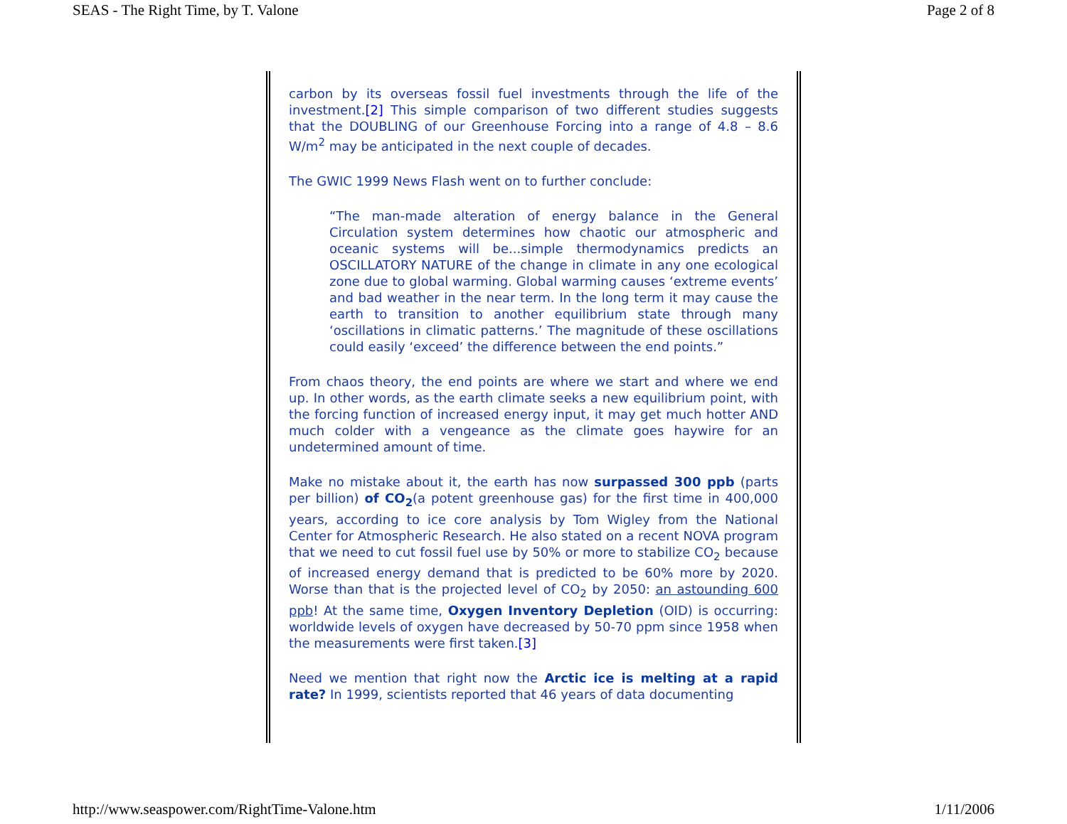SEAS - The Right Time, by T. Valone Page 2 of 8
carbon by its overseas fossil fuel investments through the life of the investment.[2] This simple comparison of two different studies suggests that the DOUBLING of our Greenhouse Forcing into a range of 4.8 – 8.6 W/m<sup>2</sup> may be anticipated in the next couple of decades.
The GWIC 1999 News Flash went on to further conclude:
“The man-made alteration of energy balance in the General Circulation system determines how chaotic our atmospheric and oceanic systems will be...simple thermodynamics predicts an OSCILLATORY NATURE of the change in climate in any one ecological zone due to global warming. Global warming causes ‘extreme events’ and bad weather in the near term. In the long term it may cause the earth to transition to another equilibrium state through many ‘oscillations in climatic patterns.’ The magnitude of these oscillations could easily ‘exceed’ the difference between the end points.”
From chaos theory, the end points are where we start and where we end up. In other words, as the earth climate seeks a new equilibrium point, with the forcing function of increased energy input, it may get much hotter AND much colder with a vengeance as the climate goes haywire for an undetermined amount of time.
Make no mistake about it, the earth has now surpassed 300 ppb (parts per billion) of CO<sub>2</sub>(a potent greenhouse gas) for the first time in 400,000 years, according to ice core analysis by Tom Wigley from the National Center for Atmospheric Research. He also stated on a recent NOVA program that we need to cut fossil fuel use by 50% or more to stabilize CO<sub>2</sub> because of increased energy demand that is predicted to be 60% more by 2020. Worse than that is the projected level of CO<sub>2</sub> by 2050: an astounding 600 ppb! At the same time, Oxygen Inventory Depletion (OID) is occurring: worldwide levels of oxygen have decreased by 50-70 ppm since 1958 when the measurements were first taken.[3]
Need we mention that right now the Arctic ice is melting at a rapid rate? In 1999, scientists reported that 46 years of data documenting
http://www.seaspower.com/RightTime-Valone.htm 1/11/2006